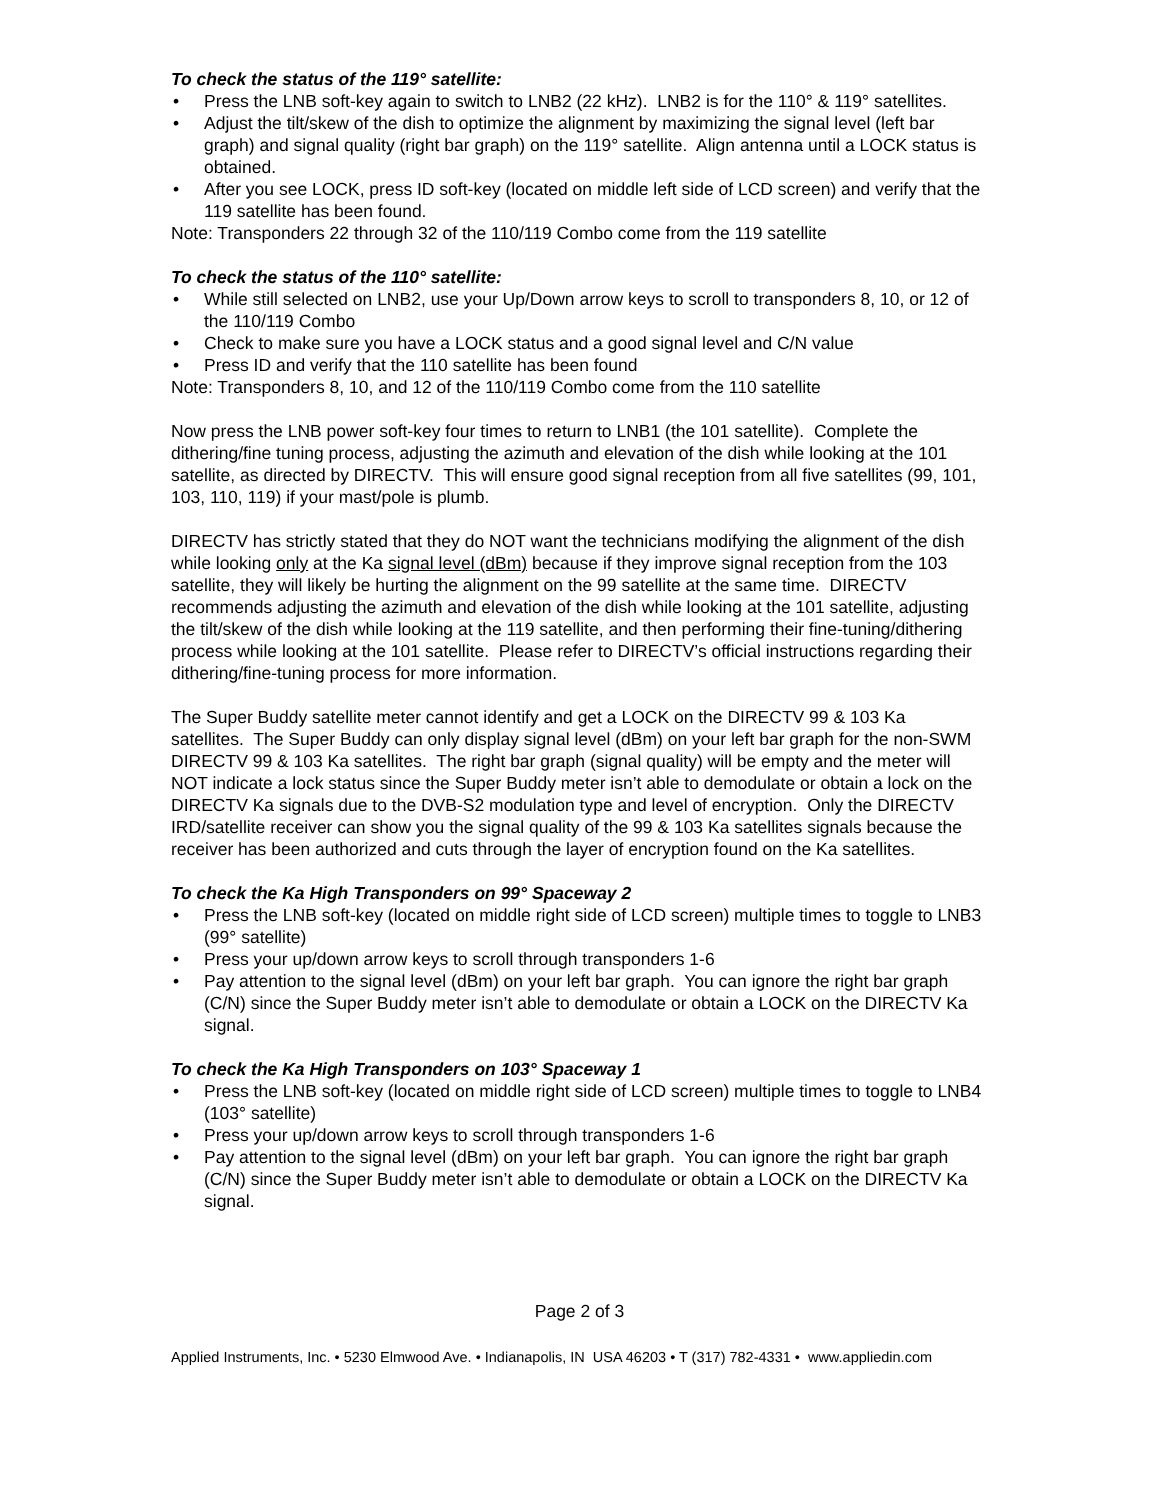To check the status of the 119° satellite:
• Press the LNB soft-key again to switch to LNB2 (22 kHz). LNB2 is for the 110° & 119° satellites.
• Adjust the tilt/skew of the dish to optimize the alignment by maximizing the signal level (left bar graph) and signal quality (right bar graph) on the 119° satellite. Align antenna until a LOCK status is obtained.
• After you see LOCK, press ID soft-key (located on middle left side of LCD screen) and verify that the 119 satellite has been found.
Note: Transponders 22 through 32 of the 110/119 Combo come from the 119 satellite
To check the status of the 110° satellite:
• While still selected on LNB2, use your Up/Down arrow keys to scroll to transponders 8, 10, or 12 of the 110/119 Combo
• Check to make sure you have a LOCK status and a good signal level and C/N value
• Press ID and verify that the 110 satellite has been found
Note: Transponders 8, 10, and 12 of the 110/119 Combo come from the 110 satellite
Now press the LNB power soft-key four times to return to LNB1 (the 101 satellite). Complete the dithering/fine tuning process, adjusting the azimuth and elevation of the dish while looking at the 101 satellite, as directed by DIRECTV. This will ensure good signal reception from all five satellites (99, 101, 103, 110, 119) if your mast/pole is plumb.
DIRECTV has strictly stated that they do NOT want the technicians modifying the alignment of the dish while looking only at the Ka signal level (dBm) because if they improve signal reception from the 103 satellite, they will likely be hurting the alignment on the 99 satellite at the same time. DIRECTV recommends adjusting the azimuth and elevation of the dish while looking at the 101 satellite, adjusting the tilt/skew of the dish while looking at the 119 satellite, and then performing their fine-tuning/dithering process while looking at the 101 satellite. Please refer to DIRECTV’s official instructions regarding their dithering/fine-tuning process for more information.
The Super Buddy satellite meter cannot identify and get a LOCK on the DIRECTV 99 & 103 Ka satellites. The Super Buddy can only display signal level (dBm) on your left bar graph for the non-SWM DIRECTV 99 & 103 Ka satellites. The right bar graph (signal quality) will be empty and the meter will NOT indicate a lock status since the Super Buddy meter isn’t able to demodulate or obtain a lock on the DIRECTV Ka signals due to the DVB-S2 modulation type and level of encryption. Only the DIRECTV IRD/satellite receiver can show you the signal quality of the 99 & 103 Ka satellites signals because the receiver has been authorized and cuts through the layer of encryption found on the Ka satellites.
To check the Ka High Transponders on 99° Spaceway 2
• Press the LNB soft-key (located on middle right side of LCD screen) multiple times to toggle to LNB3 (99° satellite)
• Press your up/down arrow keys to scroll through transponders 1-6
• Pay attention to the signal level (dBm) on your left bar graph. You can ignore the right bar graph (C/N) since the Super Buddy meter isn’t able to demodulate or obtain a LOCK on the DIRECTV Ka signal.
To check the Ka High Transponders on 103° Spaceway 1
• Press the LNB soft-key (located on middle right side of LCD screen) multiple times to toggle to LNB4 (103° satellite)
• Press your up/down arrow keys to scroll through transponders 1-6
• Pay attention to the signal level (dBm) on your left bar graph. You can ignore the right bar graph (C/N) since the Super Buddy meter isn’t able to demodulate or obtain a LOCK on the DIRECTV Ka signal.
Page 2 of 3
Applied Instruments, Inc. • 5230 Elmwood Ave. • Indianapolis, IN USA 46203 • T (317) 782-4331 • www.appliedin.com